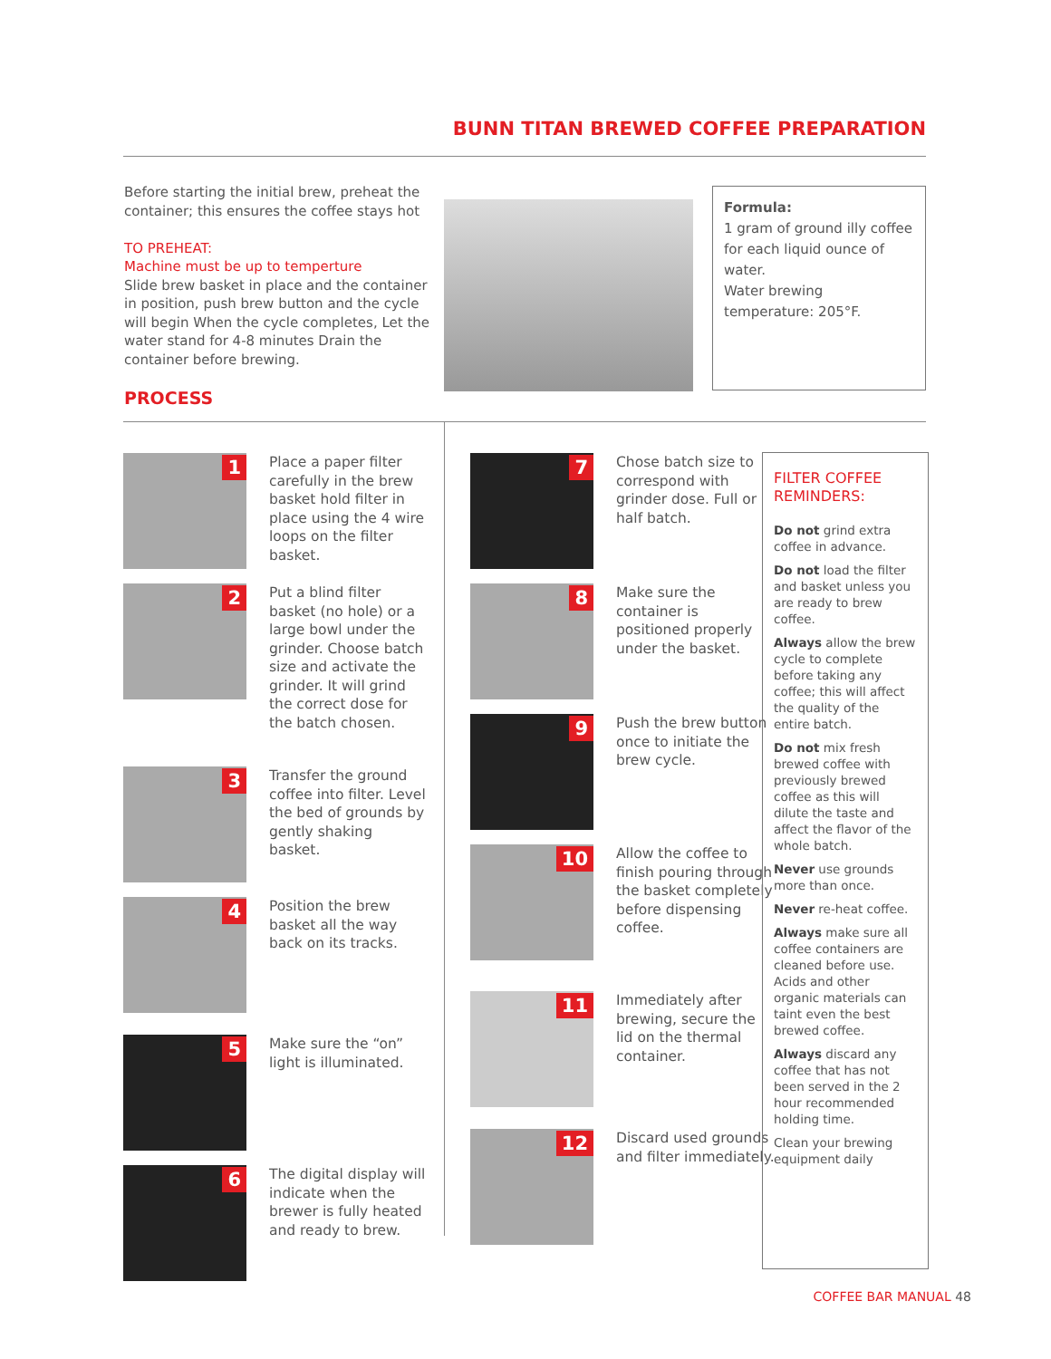BUNN TITAN BREWED COFFEE PREPARATION
Before starting the initial brew, preheat the container; this ensures the coffee stays hot
TO PREHEAT:
Machine must be up to temperture
Slide brew basket in place and the container in position, push brew button and the cycle will begin When the cycle completes, Let the water stand for 4-8 minutes Drain the container before brewing.
Formula:
1 gram of ground illy coffee for each liquid ounce of water.
Water brewing temperature: 205°F.
PROCESS
1
Place a paper filter carefully in the brew basket hold filter in place using the 4 wire loops on the filter basket.
2
Put a blind filter basket (no hole) or a large bowl under the grinder. Choose batch size and activate the grinder. It will grind the correct dose for the batch chosen.
3
Transfer the ground coffee into filter. Level the bed of grounds by gently shaking basket.
4
Position the brew basket all the way back on its tracks.
5
Make sure the “on” light is illuminated.
6
The digital display will indicate when the brewer is fully heated and ready to brew.
7
Chose batch size to correspond with grinder dose. Full or half batch.
8
Make sure the container is positioned properly under the basket.
9
Push the brew button once to initiate the brew cycle.
10
Allow the coffee to finish pouring through the basket completely before dispensing coffee.
11
Immediately after brewing, secure the lid on the thermal container.
12
Discard used grounds and filter immediately.
FILTER COFFEE REMINDERS:
Do not grind extra coffee in advance.
Do not load the filter and basket unless you are ready to brew coffee.
Always allow the brew cycle to complete before taking any coffee; this will affect the quality of the entire batch.
Do not mix fresh brewed coffee with previously brewed coffee as this will dilute the taste and affect the flavor of the whole batch.
Never use grounds more than once.
Never re-heat coffee.
Always make sure all coffee containers are cleaned before use. Acids and other organic materials can taint even the best brewed coffee.
Always discard any coffee that has not been served in the 2 hour recommended holding time.
Clean your brewing equipment daily
COFFEE BAR MANUAL 48